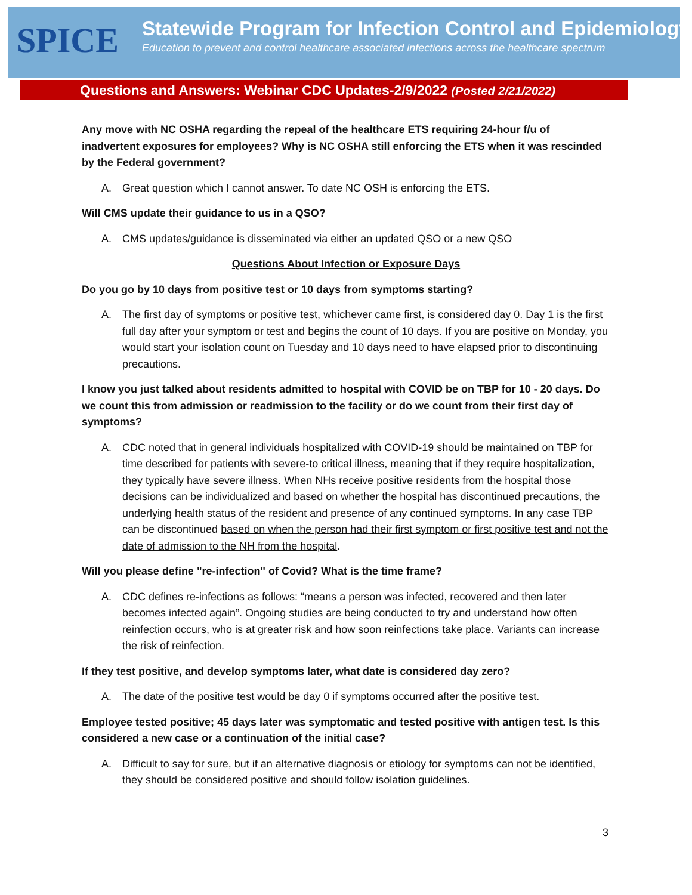SPICE
Statewide Program for Infection Control and Epidemiology
Education to prevent and control healthcare associated infections across the healthcare spectrum
Questions and Answers: Webinar CDC Updates-2/9/2022 (Posted 2/21/2022)
Any move with NC OSHA regarding the repeal of the healthcare ETS requiring 24-hour f/u of inadvertent exposures for employees? Why is NC OSHA still enforcing the ETS when it was rescinded by the Federal government?
A. Great question which I cannot answer. To date NC OSH is enforcing the ETS.
Will CMS update their guidance to us in a QSO?
A. CMS updates/guidance is disseminated via either an updated QSO or a new QSO
Questions About Infection or Exposure Days
Do you go by 10 days from positive test or 10 days from symptoms starting?
A. The first day of symptoms or positive test, whichever came first, is considered day 0. Day 1 is the first full day after your symptom or test and begins the count of 10 days. If you are positive on Monday, you would start your isolation count on Tuesday and 10 days need to have elapsed prior to discontinuing precautions.
I know you just talked about residents admitted to hospital with COVID be on TBP for 10 - 20 days. Do we count this from admission or readmission to the facility or do we count from their first day of symptoms?
A. CDC noted that in general individuals hospitalized with COVID-19 should be maintained on TBP for time described for patients with severe-to critical illness, meaning that if they require hospitalization, they typically have severe illness. When NHs receive positive residents from the hospital those decisions can be individualized and based on whether the hospital has discontinued precautions, the underlying health status of the resident and presence of any continued symptoms. In any case TBP can be discontinued based on when the person had their first symptom or first positive test and not the date of admission to the NH from the hospital.
Will you please define "re-infection" of Covid? What is the time frame?
A. CDC defines re-infections as follows: “means a person was infected, recovered and then later becomes infected again”. Ongoing studies are being conducted to try and understand how often reinfection occurs, who is at greater risk and how soon reinfections take place. Variants can increase the risk of reinfection.
If they test positive, and develop symptoms later, what date is considered day zero?
A. The date of the positive test would be day 0 if symptoms occurred after the positive test.
Employee tested positive; 45 days later was symptomatic and tested positive with antigen test. Is this considered a new case or a continuation of the initial case?
A. Difficult to say for sure, but if an alternative diagnosis or etiology for symptoms can not be identified, they should be considered positive and should follow isolation guidelines.
3